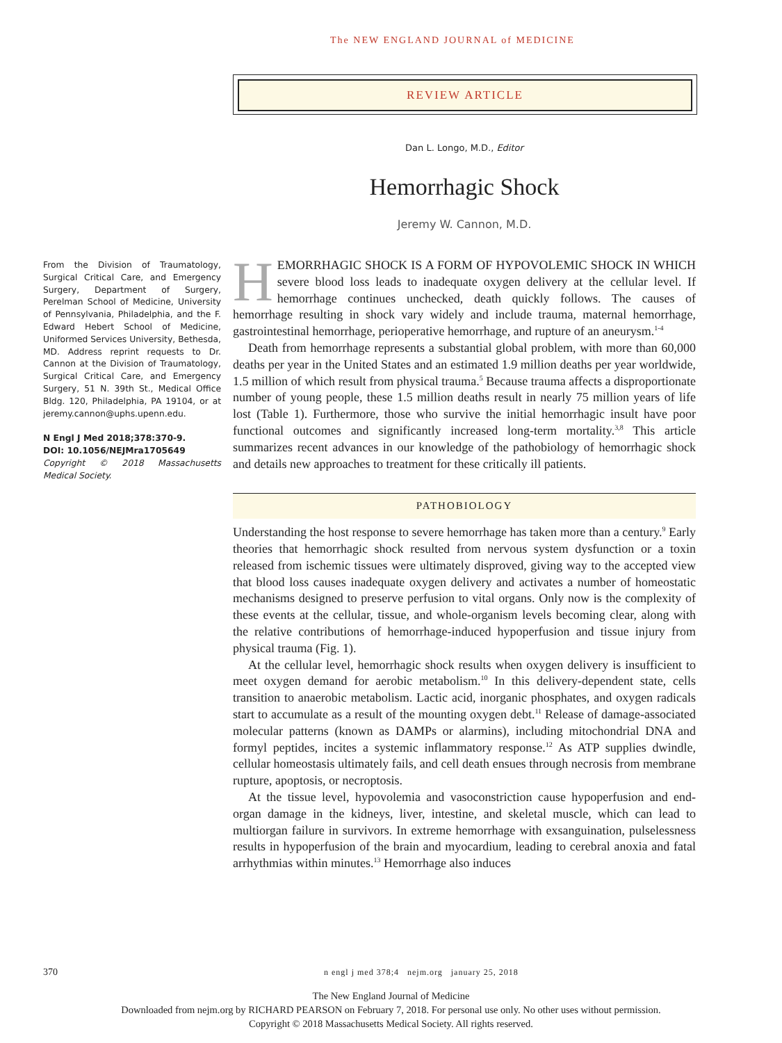The NEW ENGLAND JOURNAL of MEDICINE
REVIEW ARTICLE
Dan L. Longo, M.D., Editor
Hemorrhagic Shock
Jeremy W. Cannon, M.D.
From the Division of Traumatology, Surgical Critical Care, and Emergency Surgery, Department of Surgery, Perelman School of Medicine, University of Pennsylvania, Philadelphia, and the F. Edward Hebert School of Medicine, Uniformed Services University, Bethesda, MD. Address reprint requests to Dr. Cannon at the Division of Traumatology, Surgical Critical Care, and Emergency Surgery, 51 N. 39th St., Medical Office Bldg. 120, Philadelphia, PA 19104, or at jeremy.cannon@uphs.upenn.edu.
N Engl J Med 2018;378:370-9.
DOI: 10.1056/NEJMra1705649
Copyright © 2018 Massachusetts Medical Society.
HEMORRHAGIC SHOCK IS A FORM OF HYPOVOLEMIC SHOCK IN WHICH severe blood loss leads to inadequate oxygen delivery at the cellular level. If hemorrhage continues unchecked, death quickly follows. The causes of hemorrhage resulting in shock vary widely and include trauma, maternal hemorrhage, gastrointestinal hemorrhage, perioperative hemorrhage, and rupture of an aneurysm.<sup>1-4</sup>
Death from hemorrhage represents a substantial global problem, with more than 60,000 deaths per year in the United States and an estimated 1.9 million deaths per year worldwide, 1.5 million of which result from physical trauma.<sup>5</sup> Because trauma affects a disproportionate number of young people, these 1.5 million deaths result in nearly 75 million years of life lost (Table 1). Furthermore, those who survive the initial hemorrhagic insult have poor functional outcomes and significantly increased long-term mortality.<sup>3,8</sup> This article summarizes recent advances in our knowledge of the pathobiology of hemorrhagic shock and details new approaches to treatment for these critically ill patients.
PATHOBIOLOGY
Understanding the host response to severe hemorrhage has taken more than a century.<sup>9</sup> Early theories that hemorrhagic shock resulted from nervous system dysfunction or a toxin released from ischemic tissues were ultimately disproved, giving way to the accepted view that blood loss causes inadequate oxygen delivery and activates a number of homeostatic mechanisms designed to preserve perfusion to vital organs. Only now is the complexity of these events at the cellular, tissue, and whole-organism levels becoming clear, along with the relative contributions of hemorrhage-induced hypoperfusion and tissue injury from physical trauma (Fig. 1).
At the cellular level, hemorrhagic shock results when oxygen delivery is insufficient to meet oxygen demand for aerobic metabolism.<sup>10</sup> In this delivery-dependent state, cells transition to anaerobic metabolism. Lactic acid, inorganic phosphates, and oxygen radicals start to accumulate as a result of the mounting oxygen debt.<sup>11</sup> Release of damage-associated molecular patterns (known as DAMPs or alarmins), including mitochondrial DNA and formyl peptides, incites a systemic inflammatory response.<sup>12</sup> As ATP supplies dwindle, cellular homeostasis ultimately fails, and cell death ensues through necrosis from membrane rupture, apoptosis, or necroptosis.
At the tissue level, hypovolemia and vasoconstriction cause hypoperfusion and end-organ damage in the kidneys, liver, intestine, and skeletal muscle, which can lead to multiorgan failure in survivors. In extreme hemorrhage with exsanguination, pulselessness results in hypoperfusion of the brain and myocardium, leading to cerebral anoxia and fatal arrhythmias within minutes.<sup>13</sup> Hemorrhage also induces
370 n engl j med 378;4 nejm.org january 25, 2018
The New England Journal of Medicine
Downloaded from nejm.org by RICHARD PEARSON on February 7, 2018. For personal use only. No other uses without permission.
Copyright © 2018 Massachusetts Medical Society. All rights reserved.